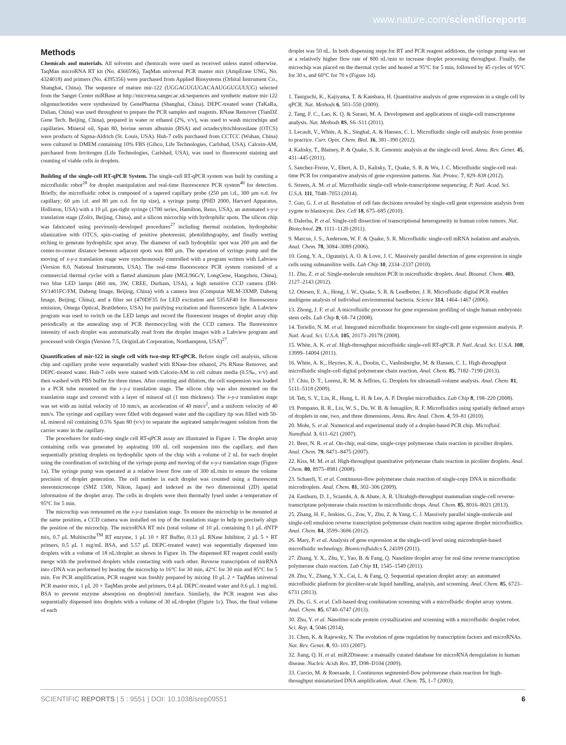www.nature.com/scientificreports
Methods
Chemicals and materials. All solvents and chemicals were used as received unless stated otherwise. TaqMan microRNA RT kit (No. 4366596), TaqMan universal PCR master mix (AmpErase UNG, No. 4324018) and primers (No. 4395356) were purchased from Applied Biosystems (Orbital Instrument Co., Shanghai, China). The sequence of mature mir-122 (UGGAGUGUGACAAUGGUGUUUG) selected from the Sanger Center miRBase at http://microrna.sanger.ac.uk/sequences and synthetic mature mir-122 oligonucleotides were synthesized by GenePharma (Shanghai, China). DEPC-treated water (TaKaRa, Dalian, China) was used throughout to prepare the PCR samples and reagents. RNase Remover (TianDZ Gene Tech. Beijing, China), prepared in water or ethanol (2%, v/v), was used to wash microchips and capillaries. Mineral oil, Span 80, bovine serum albumin (BSA) and octadecyltrichlorosilane (OTCS) were products of Sigma-Aldrich (St. Louis, USA). Huh-7 cells purchased from CCTCC (Wuhan, China) were cultured in DMEM containing 10% FBS (Gibco, Life Technologies, Carlsbad, USA). Calcein-AM, purchased from Invitrogen (Life Technologies, Carlsbad, USA), was used to fluorescent staining and counting of viable cells in droplets.
Building of the single-cell RT-qPCR System. The single-cell RT-qPCR system was built by combing a microfluidic robot<sup>28</sup> for droplet manipulation and real-time fluorescence PCR system<sup>40</sup> for detection. Briefly, the microfluidic robot is composed of a tapered capillary probe (250 μm i.d., 300 μm o.d. for capillary; 60 μm i.d. and 80 μm o.d. for tip size), a syringe pump (PHD 2000, Harvard Apparatus, Holliston, USA) with a 10 μL gas-tight syringe (1700 series, Hamilton, Reno, USA), an automated x-y-z translation stage (Zolix, Beijing, China), and a silicon microchip with hydrophilic spots. The silicon chip was fabricated using previously-developed procedures<sup>27</sup> including thermal oxidation, hydrophobic silanization with OTCS, spin-coating of positive photoresist, photolithography, and finally wetting etching to generate hydrophilic spot array. The diameter of each hydrophilic spot was 200 μm and the center-to-center distance between adjacent spots was 800 μm. The operation of syringe pump and the moving of x-y-z translation stage were synchronously controlled with a program written with Labview (Version 8.0, National Instruments, USA). The real-time fluorescence PCR system consisted of a commercial thermal cycler with a flatted aluminum plate (MGL96G/Y, LongGene, Hangzhou, China), two blue LED lamps (460 nm, 3W, CREE, Durham, USA), a high sensitive CCD camera (DH-SV1401FC/FM, Daheng Image, Beijing, China) with a camera lens (Computar MLM-3XMP, Daheng Image, Beijing, China), and a filter set (470DF35 for LED excitation and 535AF40 for fluorescence emission, Omega Optical, Brattleboro, USA) for purifying excitation and fluorescence light. A Labview program was used to switch on the LED lamps and record the fluorescent images of droplet array chip periodically at the annealing step of PCR thermocycling with the CCD camera. The fluorescence intensity of each droplet was automatically read from the droplet images with a Labview program and processed with Origin (Version 7.5, OriginLab Corporation, Northampton, USA)<sup>27</sup>.
Quantification of mir-122 in single cell with two-step RT-qPCR. Before single cell analysis, silicon chip and capillary probe were sequentially washed with RNase-free ethanol, 2% RNase Remover, and DEPC-treated water. Huh-7 cells were stained with Calcein-AM in cell culture media (0.5‰, v/v) and then washed with PBS buffer for three times. After counting and dilution, the cell suspension was loaded in a PCR tube mounted on the x-y-z translation stage. The silicon chip was also mounted on the translation stage and covered with a layer of mineral oil (1 mm thickness). The x-y-z translation stage was set with an initial velocity of 10 mm/s, an acceleration of 40 mm/s<sup>2</sup>, and a uniform velocity of 40 mm/s. The syringe and capillary were filled with degassed water and the capillary tip was filled with 50-nL mineral oil containing 0.5% Span 80 (v/v) to separate the aspirated sample/reagent solution from the carrier water in the capillary.
The procedures for multi-step single cell RT-qPCR assay are illustrated in Figure 1. The droplet array containing cells was generated by aspirating 100 nL cell suspension into the capillary, and then sequentially printing droplets on hydrophilic spots of the chip with a volume of 2 nL for each droplet using the coordination of switching of the syringe pump and moving of the x-y-z translation stage (Figure 1a). The syringe pump was operated at a relative lower flow rate of 300 nL/min to ensure the volume precision of droplet generation. The cell number in each droplet was counted using a fluorescent stereomicroscope (SMZ 1500, Nikon, Japan) and indexed as the two dimensional (2D) spatial information of the droplet array. The cells in droplets were then thermally lysed under a temperature of 95°C for 5 min.
The microchip was remounted on the x-y-z translation stage. To ensure the microchip to be mounted at the same position, a CCD camera was installed on top of the translation stage to help to precisely align the position of the microchip. The microRNA RT mix (total volume of 10 μL containing 0.1 μL dNTP mix, 0.7 μL Multiscribe<sup>TM</sup> RT enzyme, 1 μL 10 × RT Buffer, 0.13 μL RNase Inhibitor, 2 μL 5 × RT primers, 0.5 μL 1 mg/mL BSA, and 5.57 μL DEPC-treated water) was sequentially dispensed into droplets with a volume of 18 nL/droplet as shown in Figure 1b. The dispensed RT reagent could easily merge with the preformed droplets while contacting with each other. Reverse transcription of mirRNA into cDNA was performed by heating the microchip to 16°C for 30 min, 42°C for 30 min and 85°C for 5 min. For PCR amplification, PCR reagent was freshly prepared by mixing 10 μL 2 × TaqMan universal PCR master mix, 1 μL 20 × TaqMan probe and primers, 0.4 μL DEPC-treated water and 0.6 μL 1 mg/mL BSA to prevent enzyme absorption on droplet/oil interface. Similarly, the PCR reagent was also sequentially dispensed into droplets with a volume of 30 nL/droplet (Figure 1c). Thus, the final volume of each
droplet was 50 nL. In both dispensing steps for RT and PCR reagent additions, the syringe pump was set at a relatively higher flow rate of 800 nL/min to increase droplet processing throughput. Finally, the microchip was placed on the thermal cycler and heated at 95°C for 5 min, followed by 45 cycles of 95°C for 30 s, and 60°C for 70 s (Figure 1d).
1. Taniguchi, K., Kajiyama, T. & Kambara, H. Quantitative analysis of gene expression in a single cell by qPCR. Nat. Methods 6, 503–550 (2009).
2. Tang, F. C., Lao, K. Q. & Surani, M. A. Development and applications of single-cell transcriptome analysis. Nat. Methods 8S, S6–S11 (2011).
3. Lecault, V., White, A. K., Singhal, A. & Hansen, C. L. Microfluidic single cell analysis: from promise to practice. Curr. Opin. Chem. Biol. 16, 381–390 (2012).
4. Kalisky, T., Blainey, P. & Quake, S. R. Genomic analysis at the single-cell level. Annu. Rev. Genet. 45, 431–445 (2011).
5. Sanchez-Freire, V., Ebert, A. D., Kalisky, T., Quake, S. R. & Wu, J. C. Microfluidic single-cell real-time PCR for comparative analysis of gene expression patterns. Nat. Protoc. 7, 829–838 (2012).
6. Streets, A. M. et al. Microfluidic single-cell whole-transcriptome sequencing. P. Natl. Acad. Sci. U.S.A. 111, 7048–7053 (2014).
7. Guo, G. J. et al. Resolution of cell fate decisions revealed by single-cell gene expression analysis from zygote to blastocyst. Dev. Cell 18, 675–685 (2010).
8. Dalerba, P. et al. Single-cell dissection of transcriptional heterogeneity in human colon tumors. Nat. Biotechnol. 29, 1111–1120 (2011).
9. Marcus, J. S., Anderson, W. F. & Quake, S. R. Microfluidic single-cell mRNA isolation and analysis. Anal. Chem. 78, 3084–3089 (2006).
10. Gong, Y. A., Ogunniyi, A. O. & Love, J. C. Massively parallel detection of gene expression in single cells using subnanolitre wells. Lab Chip 10, 2334–2337 (2010).
11. Zhu, Z. et al. Single-molecule emulsion PCR in microfluidic droplets. Anal. Bioanal. Chem. 403, 2127–2143 (2012).
12. Ottesen, E. A., Hong, J. W., Quake, S. R. & Leadbetter, J. R. Microfluidic digital PCR enables multigene analysis of individual environmental bacteria. Science 314, 1464–1467 (2006).
13. Zhong, J. F. et al. A microfluidic processor for gene expression profiling of single human embryonic stem cells. Lab Chip 8, 68–74 (2008).
14. Toriello, N. M. et al. Integrated microfluidic bioprocessor for single-cell gene expression analysis. P. Natl. Acad. Sci. U.S.A. 105, 20173–20178 (2008).
15. White, A. K. et al. High-throughput microfluidic single-cell RT-qPCR. P. Natl. Acad. Sci. U.S.A. 108, 13999–14004 (2011).
16. White, A. K., Heyries, K. A., Doolin, C., VanInsberghe, M. & Hansen, C. L. High-throughput microfluidic single-cell digital polymerase chain reaction. Anal. Chem. 85, 7182–7190 (2013).
17. Chiu, D. T., Lorenz, R. M. & Jeffries, G. Droplets for ultrasmall-volume analysis. Anal. Chem. 81, 5111–5118 (2009).
18. Teh, S. Y., Lin, R., Hung, L. H. & Lee, A. P. Droplet microfluidics. Lab Chip 8, 198–220 (2008).
19. Pompano, R. R., Liu, W. S., Du, W. B. & Ismagilov, R. F. Microfluidics using spatially defined arrays of droplets in one, two, and three dimensions. Annu. Rev. Anal. Chem. 4, 59–81 (2010).
20. Mohr, S. et al. Numerical and experimental study of a droplet-based PCR chip. Microfluid. Nanofluid. 3, 611–621 (2007).
21. Beer, N. R. et al. On-chip, real-time, single-copy polymerase chain reaction in picoliter droplets. Anal. Chem. 79, 8471–8475 (2007).
22. Kiss, M. M. et al. High-throughput quantitative polymerase chain reaction in picoliter droplets. Anal. Chem. 80, 8975–8981 (2008).
23. Schaerli, Y. et al. Continuous-flow polymerase chain reaction of single-copy DNA in microfluidic microdroplets. Anal. Chem. 81, 302–306 (2009).
24. Eastburn, D. J., Sciambi, A. & Abate, A. R. Ultrahigh-throughput mammalian single-cell reverse-transcriptase polymerase chain reaction in microfluidic drops. Anal. Chem. 85, 8016–8021 (2013).
25. Zhang, H. F., Jenkins, G., Zou, Y., Zhu, Z. & Yang, C. J. Massively parallel single-molecule and single-cell emulsion reverse transcription polymerase chain reaction using agarose droplet microfluidics. Anal. Chem. 84, 3599–3606 (2012).
26. Mary, P. et al. Analysis of gene expression at the single-cell level using microdroplet-based microfluidic technology. Biomicrofluidics 5, 24109 (2011).
27. Zhang, Y. X., Zhu, Y., Yao, B. & Fang, Q. Nanolitre droplet array for real time reverse transcription polymerase chain reaction. Lab Chip 11, 1545–1549 (2011).
28. Zhu, Y., Zhang, Y. X., Cai, L. & Fang, Q. Sequential operation droplet array: an automated microfluidic platform for picoliter-scale liquid handling, analysis, and screening. Anal. Chem. 85, 6723–6731 (2013).
29. Du, G. S. et al. Cell-based drug combination screening with a microfluidic droplet array system. Anal. Chem. 85, 6740–6747 (2013).
30. Zhu, Y. et al. Nanoliter-scale protein crystallization and screening with a microfluidic droplet robot. Sci. Rep. 4, 5046 (2014).
31. Chen, K. & Rajewsky, N. The evolution of gene regulation by transcription factors and microRNAs. Nat. Rev. Genet. 8, 93–103 (2007).
32. Jiang, Q. H. et al. miR2Disease: a manually curated database for microRNA deregulation in human disease. Nucleic Acids Res. 37, D98–D104 (2009).
33. Curcio, M. & Roeraade, J. Continuous segmented-flow polymerase chain reaction for high-throughput miniaturized DNA amplification. Anal. Chem. 75, 1–7 (2003).
SCIENTIFIC REPORTS | 5 : 9551 | DOI: 10.1038/srep09551 6